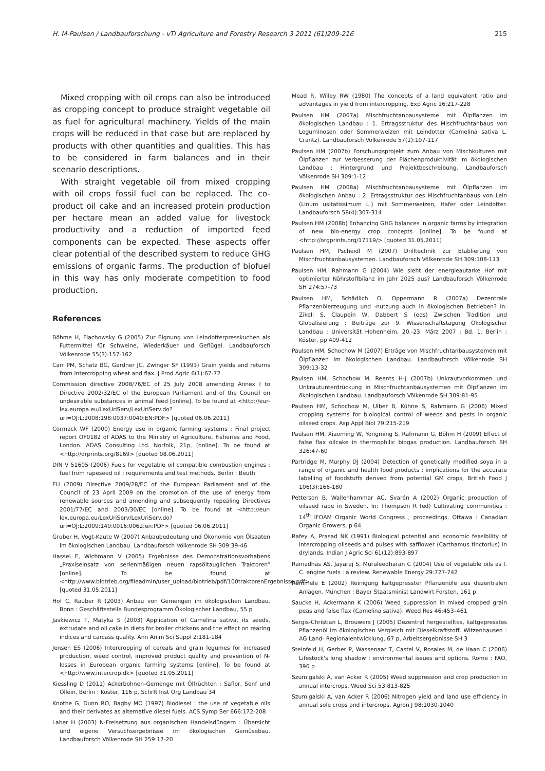H. M-Paulsen / Landbauforschung - vTI Agriculture and Forestry Research 3 2011 (61)209-216 215
Mixed cropping with oil crops can also be introduced as cropping concept to produce straight vegetable oil as fuel for agricultural machinery. Yields of the main crops will be reduced in that case but are replaced by products with other quantities and qualities. This has to be considered in farm balances and in their scenario descriptions.
With straight vegetable oil from mixed cropping with oil crops fossil fuel can be replaced. The co-product oil cake and an increased protein production per hectare mean an added value for livestock productivity and a reduction of imported feed components can be expected. These aspects offer clear potential of the described system to reduce GHG emissions of organic farms. The production of biofuel in this way has only moderate competition to food production.
References
Böhme H, Flachowsky G (2005) Zur Eignung von Leindotterpresskuchen als Futtermittel für Schweine, Wiederkäuer und Geflügel. Landbauforsch Völkenrode 55(3):157-162
Carr PM, Schatz BG, Gardner JC, Zwinger SF (1993) Grain yields and returns from intercropping wheat and flax. J Prod Agric 6(1):67-72
Commission directive 2008/76/EC of 25 July 2008 amending Annex I to Directive 2002/32/EC of the European Parliament and of the Council on undesirable substances in animal feed [online]. To be found at <http://eur-lex.europa.eu/LexUriServ/LexUriServ.do?uri=OJ:L:2008:198:0037:0040:EN:PDF> [quoted 06.06.2011]
Cormack WF (2000) Energy use in organic farming systems : Final project report OF0182 of ADAS to the Ministry of Agriculture, Fisheries and Food, London. ADAS Consulting Ltd. Norfolk, 21p, [online]. To be found at <http://orprints.org/8169> [quoted 08.06.2011]
DIN V 51605 (2006) Fuels for vegetable oil compatible combustion engines : fuel from rapeseed oil ; requirements and test methods. Berlin : Beuth
EU (2009) Directive 2009/28/EC of the European Parliament and of the Council of 23 April 2009 on the promotion of the use of energy from renewable sources and amending and subsequently repealing Directives 2001/77/EC and 2003/30/EC [online]. To be found at <http://eur-lex.europa.eu/LexUriServ/LexUriServ.do?uri=OJ:L:2009:140:0016:0062:en:PDF> [quoted 06.06.2011]
Gruber H, Vogt-Kaute W (2007) Anbaubedeutung und Ökonomie von Ölsaaten im ökologischen Landbau. Landbauforsch Völkenrode SH 309:39-46
Hassel E, Wichmann V (2005) Ergebnisse des Demonstrationsvorhabens „Praxiseinsatz von serienmäßigen neuen rapsöltauglichen Traktoren“ [online]. To be found at <http://www.biotrieb.org/fileadmin/user_upload/biotrieb/pdf/100traktorenErgebnisse.pdf> [quoted 31.05.2011]
Hof C, Rauber R (2003) Anbau von Gemengen im ökologischen Landbau. Bonn : Geschäftsstelle Bundesprogramm Ökologischer Landbau, 55 p
Jaskiewicz T, Matyka S (2003) Application of Camelina sativa, its seeds, extrudate and oil cake in diets for broiler chickens and the effect on rearing indices and carcass quality. Ann Anim Sci Suppl 2:181-184
Jensen ES (2006) Intercropping of cereals and grain legumes for increased production, weed control, improved product quality and prevention of N-losses in European organic farming systems [online]. To be found at <http://www.intercrop.dk> [quoted 31.05.2011]
Kiessling D (2011) Ackerbohnen-Gemenge mit Ölfrüchten : Saflor, Senf und Öllein. Berlin : Köster, 116 p, SchrR Inst Org Landbau 34
Knothe G, Dunn RO, Bagby MO (1997) Biodiesel : the use of vegetable oils and their derivates as alternative diesel fuels. ACS Symp Ser 666:172-208
Laber H (2003) N-Freisetzung aus organischen Handelsdüngern : Übersicht und eigene Versuchsergebnisse im ökologischen Gemüsebau. Landbauforsch Völkenrode SH 259:17-20
Mead R, Willey RW (1980) The concepts of a land equivalent ratio and advantages in yield from intercropping. Exp Agric 16:217-228
Paulsen HM (2007a) Mischfruchtanbausysteme mit Ölpflanzen im ökologischen Landbau : 1. Ertragsstruktur des Mischfruchtanbaus von Leguminosen oder Sommerweizen mit Leindotter (Camelina sativa L. Crantz). Landbauforsch Völkenrode 57(1):107-117
Paulsen HM (2007b) Forschungsprojekt zum Anbau von Mischkulturen mit Ölpflanzen zur Verbesserung der Flächenproduktivität im ökologischen Landbau : Hintergrund und Projektbeschreibung. Landbauforsch Völkenrode SH 309:1-12
Paulsen HM (2008a) Mischfruchtanbausysteme mit Ölpflanzen im ökologischen Anbau : 2. Ertragsstruktur des Mischfruchtanbaus von Lein (Linum usitatissimum L.) mit Sommerweizen, Hafer oder Leindotter. Landbauforsch 58(4):307-314
Paulsen HM (2008b) Enhancing GHG balances in organic farms by integration of new bio-energy crop concepts [online]. To be found at <http://orgprints.org/17119/> [quoted 31.05.2011]
Paulsen HM, Pscheidl M (2007) Drilltechnik zur Etablierung von Mischfruchtanbausystemen. Landbauforsch Völkenrode SH 309:108-113
Paulsen HM, Rahmann G (2004) Wie sieht der energieautarke Hof mit optimierter Nährstoffbilanz im Jahr 2025 aus? Landbauforsch Völkenrode SH 274:57-73
Paulsen HM, Schädlich O, Oppermann R (2007a) Dezentrale Pflanzenölerzeugung und -nutzung auch in ökologischen Betrieben? In: Zikeli S, Claupein W, Dabbert S (eds) Zwischen Tradition und Globalisierung : Beiträge zur 9. Wissenschaftstagung Ökologischer Landbau ; Universität Hohenheim, 20.-23. März 2007 ; Bd. 1. Berlin : Köster, pp 409-412
Paulsen HM, Schochow M (2007) Erträge von Mischfruchtanbausystemen mit Ölpflanzen im ökologischen Landbau. Landbauforsch Völkenrode SH 309:13-32
Paulsen HM, Schochow M, Reents H-J (2007b) Unkrautvorkommen und Unkrautunterdrückung in Mischfruchtanbausystemen mit Ölpflanzen im ökologischen Landbau. Landbauforsch Völkenrode SH 309:81-95
Paulsen HM, Schochow M, Ulber B, Kühne S, Rahmann G (2006) Mixed cropping systems for biological control of weeds and pests in organic oilseed crops. Asp Appl Biol 79:215-219
Paulsen HM, Xiaoming W, Yongming S, Rahmann G, Böhm H (2009) Effect of false flax oilcake in thermophilic biogas production. Landbauforsch SH 326:47-60
Partridge M, Murphy DJ (2004) Detection of genetically modified soya in a range of organic and health food products : implications for the accurate labelling of foodstuffs derived from potential GM crops, British Food J 106(3):166-180
Petterson B, Wallenhammar AC, Svarén A (2002) Organic production of oilseed rape in Sweden. In: Thompson R (ed) Cultivating communities : 14<sup>th</sup> IFOAM Organic World Congress ; proceedings. Ottawa : Canadian Organic Growers, p 64
Rafey A, Prasad NK (1991) Biological potential and economic feasibility of intercropping oilseeds and pulses with safflower (Carthamus tinctorius) in drylands. Indian J Agric Sci 61(12):893-897
Ramadhas AS, Jayaraj S, Muraleedharan C (2004) Use of vegetable oils as I. C. engine fuels : a review. Renewable Energy 29:727-742
Remmele E (2002) Reinigung kaltgepresster Pflanzenöle aus dezentralen Anlagen. München : Bayer Staatsminist Landwirt Forsten, 161 p
Saucke H, Ackermann K (2006) Weed suppression in mixed cropped grain peas and false flax (Camelina sativa). Weed Res 46:453–461
Sergis-Christian L, Brouwers J (2005) Dezentral hergestelltes, kaltgepresstes Pflanzenöl im ökologischen Vergleich mit Dieselkraftstoff. Witzenhausen : AG Land- Regionalentwicklung, 67 p, Arbeitsergebnisse SH 3
Steinfeld H, Gerber P, Wassenaar T, Castel V, Rosales M, de Haan C (2006) Lifestock's long shadow : environmental issues and options. Rome : FAO, 390 p
Szumigalski A, van Acker R (2005) Weed suppression and crop production in annual intercrops. Weed Sci 53:813-825
Szumigalski A, van Acker R (2006) Nitrogen yield and land use efficiency in annual sole crops and intercrops. Agron J 98:1030-1040